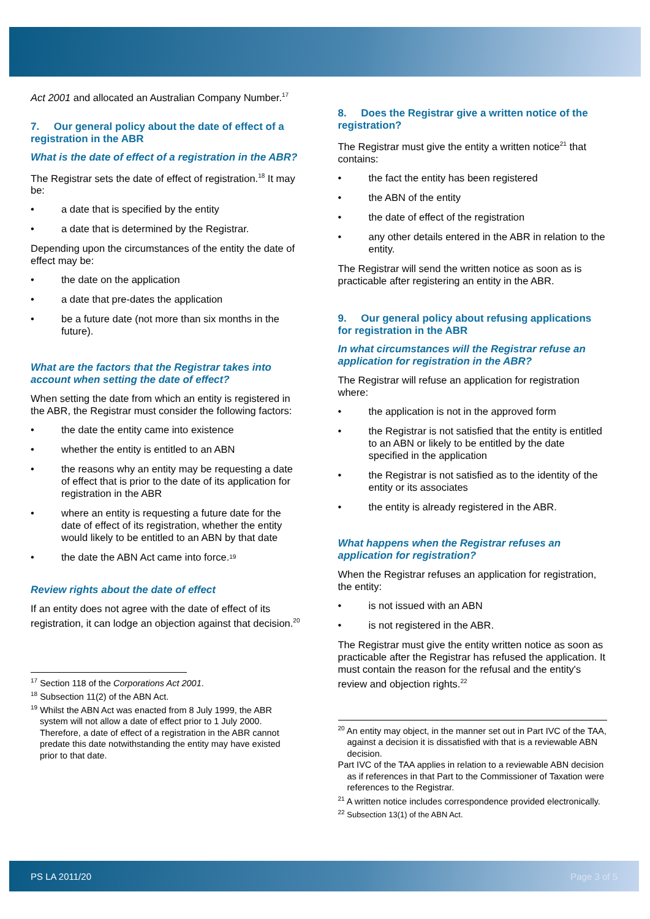Act 2001 and allocated an Australian Company Number.<sup>17</sup>
7. Our general policy about the date of effect of a registration in the ABR
What is the date of effect of a registration in the ABR?
The Registrar sets the date of effect of registration.<sup>18</sup> It may be:
• a date that is specified by the entity
• a date that is determined by the Registrar.
Depending upon the circumstances of the entity the date of effect may be:
• the date on the application
• a date that pre-dates the application
• be a future date (not more than six months in the future).
What are the factors that the Registrar takes into account when setting the date of effect?
When setting the date from which an entity is registered in the ABR, the Registrar must consider the following factors:
• the date the entity came into existence
• whether the entity is entitled to an ABN
• the reasons why an entity may be requesting a date of effect that is prior to the date of its application for registration in the ABR
• where an entity is requesting a future date for the date of effect of its registration, whether the entity would likely to be entitled to an ABN by that date
• the date the ABN Act came into force.<sup>19</sup>
Review rights about the date of effect
If an entity does not agree with the date of effect of its registration, it can lodge an objection against that decision.<sup>20</sup>
<sup>17</sup> Section 118 of the Corporations Act 2001.
<sup>18</sup> Subsection 11(2) of the ABN Act.
<sup>19</sup> Whilst the ABN Act was enacted from 8 July 1999, the ABR system will not allow a date of effect prior to 1 July 2000. Therefore, a date of effect of a registration in the ABR cannot predate this date notwithstanding the entity may have existed prior to that date.
8. Does the Registrar give a written notice of the registration?
The Registrar must give the entity a written notice<sup>21</sup> that contains:
• the fact the entity has been registered
• the ABN of the entity
• the date of effect of the registration
• any other details entered in the ABR in relation to the entity.
The Registrar will send the written notice as soon as is practicable after registering an entity in the ABR.
9. Our general policy about refusing applications for registration in the ABR
In what circumstances will the Registrar refuse an application for registration in the ABR?
The Registrar will refuse an application for registration where:
• the application is not in the approved form
• the Registrar is not satisfied that the entity is entitled to an ABN or likely to be entitled by the date specified in the application
• the Registrar is not satisfied as to the identity of the entity or its associates
• the entity is already registered in the ABR.
What happens when the Registrar refuses an application for registration?
When the Registrar refuses an application for registration, the entity:
• is not issued with an ABN
• is not registered in the ABR.
The Registrar must give the entity written notice as soon as practicable after the Registrar has refused the application. It must contain the reason for the refusal and the entity's review and objection rights.<sup>22</sup>
<sup>20</sup> An entity may object, in the manner set out in Part IVC of the TAA, against a decision it is dissatisfied with that is a reviewable ABN decision.
Part IVC of the TAA applies in relation to a reviewable ABN decision as if references in that Part to the Commissioner of Taxation were references to the Registrar.
<sup>21</sup> A written notice includes correspondence provided electronically.
<sup>22</sup> Subsection 13(1) of the ABN Act.
PS LA 2011/20 Page 3 of 5